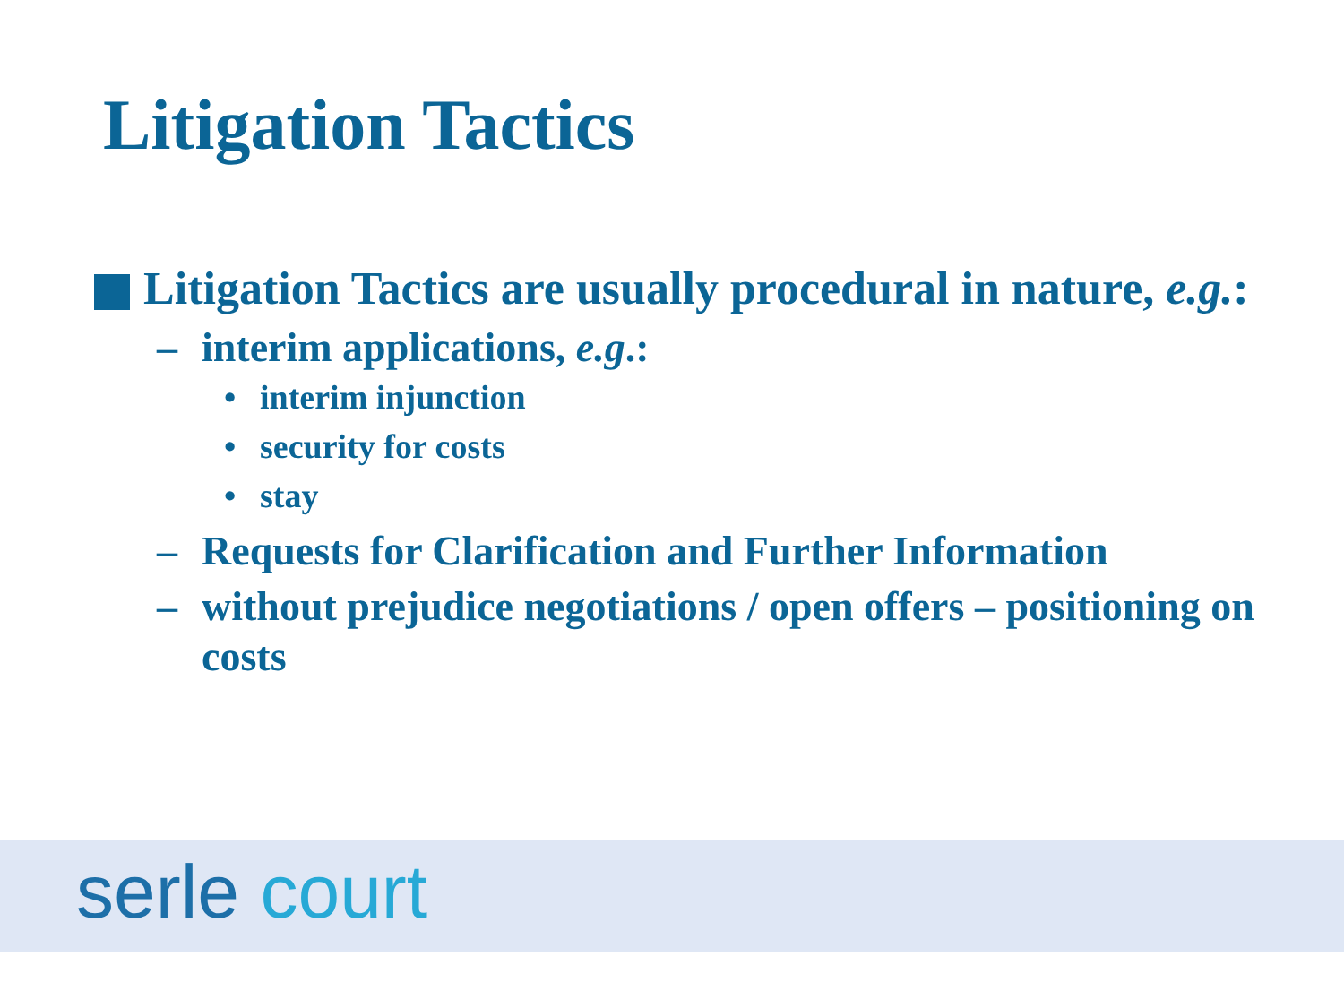Litigation Tactics
Litigation Tactics are usually procedural in nature, e.g.:
– interim applications, e.g.:
• interim injunction
• security for costs
• stay
– Requests for Clarification and Further Information
– without prejudice negotiations / open offers – positioning on costs
serle court